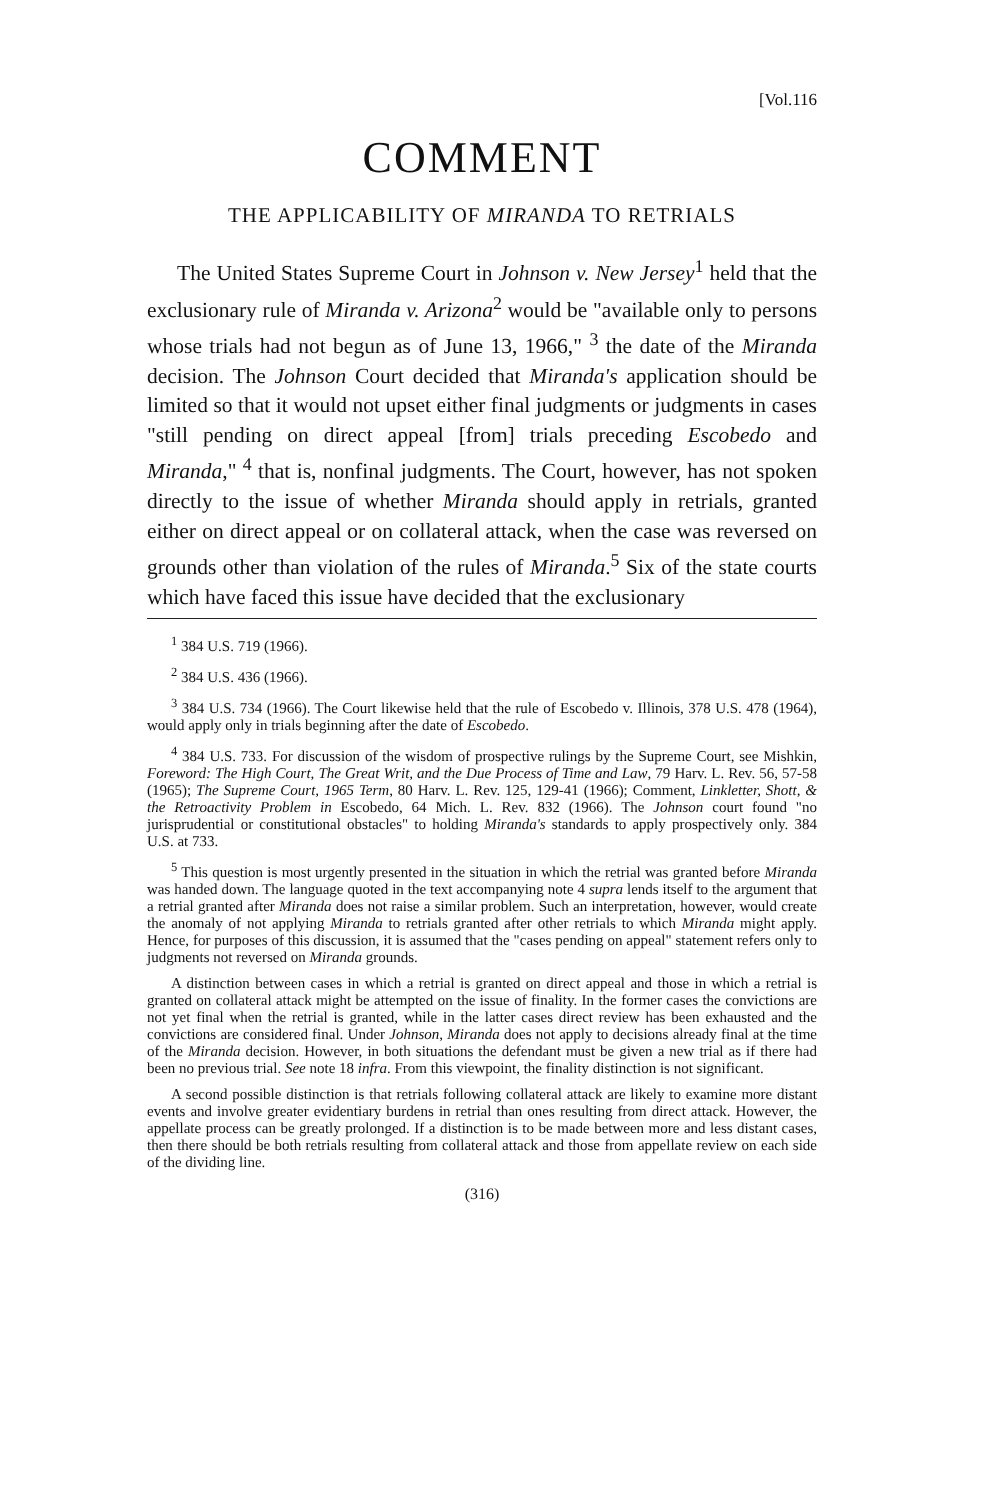[Vol.116
COMMENT
THE APPLICABILITY OF MIRANDA TO RETRIALS
The United States Supreme Court in Johnson v. New Jersey<sup>1</sup> held that the exclusionary rule of Miranda v. Arizona<sup>2</sup> would be "available only to persons whose trials had not begun as of June 13, 1966," <sup>3</sup> the date of the Miranda decision. The Johnson Court decided that Miranda's application should be limited so that it would not upset either final judgments or judgments in cases "still pending on direct appeal [from] trials preceding Escobedo and Miranda," <sup>4</sup> that is, nonfinal judgments. The Court, however, has not spoken directly to the issue of whether Miranda should apply in retrials, granted either on direct appeal or on collateral attack, when the case was reversed on grounds other than violation of the rules of Miranda.<sup>5</sup> Six of the state courts which have faced this issue have decided that the exclusionary
<sup>1</sup> 384 U.S. 719 (1966).
<sup>2</sup> 384 U.S. 436 (1966).
<sup>3</sup> 384 U.S. 734 (1966). The Court likewise held that the rule of Escobedo v. Illinois, 378 U.S. 478 (1964), would apply only in trials beginning after the date of Escobedo.
<sup>4</sup> 384 U.S. 733. For discussion of the wisdom of prospective rulings by the Supreme Court, see Mishkin, Foreword: The High Court, The Great Writ, and the Due Process of Time and Law, 79 Harv. L. Rev. 56, 57-58 (1965); The Supreme Court, 1965 Term, 80 Harv. L. Rev. 125, 129-41 (1966); Comment, Linkletter, Shott, & the Retroactivity Problem in Escobedo, 64 Mich. L. Rev. 832 (1966). The Johnson court found "no jurisprudential or constitutional obstacles" to holding Miranda's standards to apply prospectively only. 384 U.S. at 733.
<sup>5</sup> This question is most urgently presented in the situation in which the retrial was granted before Miranda was handed down. The language quoted in the text accompanying note 4 supra lends itself to the argument that a retrial granted after Miranda does not raise a similar problem. Such an interpretation, however, would create the anomaly of not applying Miranda to retrials granted after other retrials to which Miranda might apply. Hence, for purposes of this discussion, it is assumed that the "cases pending on appeal" statement refers only to judgments not reversed on Miranda grounds.
A distinction between cases in which a retrial is granted on direct appeal and those in which a retrial is granted on collateral attack might be attempted on the issue of finality. In the former cases the convictions are not yet final when the retrial is granted, while in the latter cases direct review has been exhausted and the convictions are considered final. Under Johnson, Miranda does not apply to decisions already final at the time of the Miranda decision. However, in both situations the defendant must be given a new trial as if there had been no previous trial. See note 18 infra. From this viewpoint, the finality distinction is not significant.
A second possible distinction is that retrials following collateral attack are likely to examine more distant events and involve greater evidentiary burdens in retrial than ones resulting from direct attack. However, the appellate process can be greatly prolonged. If a distinction is to be made between more and less distant cases, then there should be both retrials resulting from collateral attack and those from appellate review on each side of the dividing line.
(316)